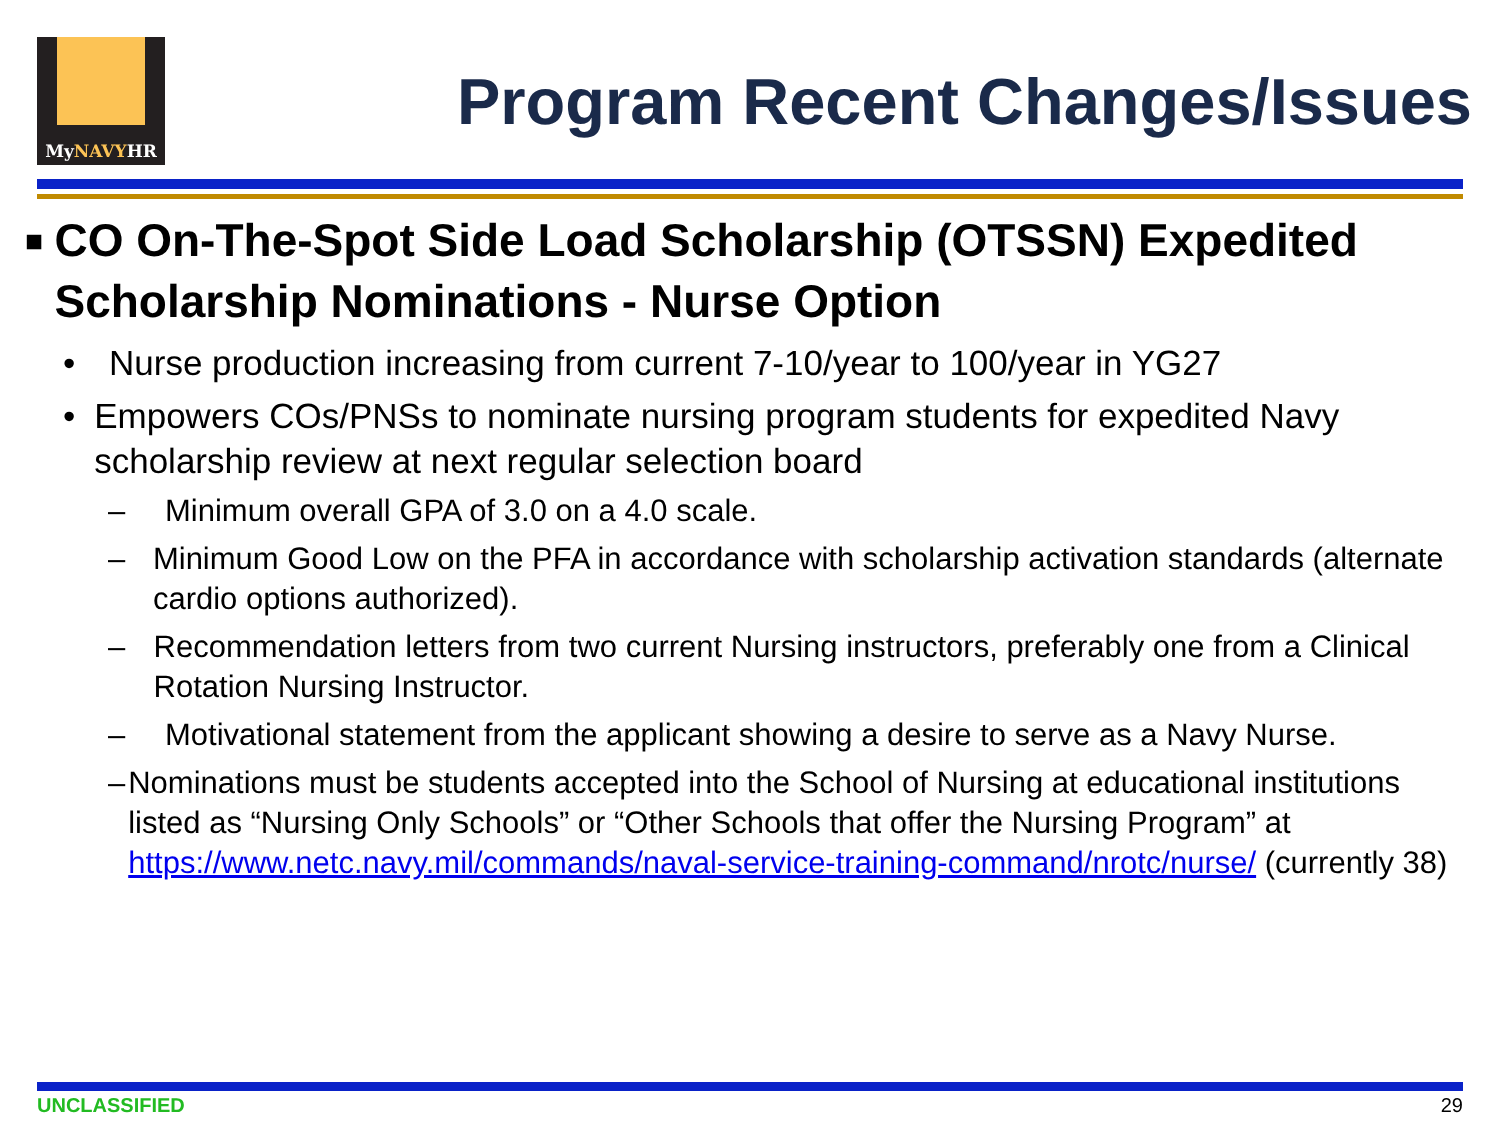MyNAVYHR
Program Recent Changes/Issues
■ CO On-The-Spot Side Load Scholarship (OTSSN) Expedited Scholarship Nominations - Nurse Option
• Nurse production increasing from current 7-10/year to 100/year in YG27
• Empowers COs/PNSs to nominate nursing program students for expedited Navy scholarship review at next regular selection board
– Minimum overall GPA of 3.0 on a 4.0 scale.
– Minimum Good Low on the PFA in accordance with scholarship activation standards (alternate cardio options authorized).
– Recommendation letters from two current Nursing instructors, preferably one from a Clinical Rotation Nursing Instructor.
– Motivational statement from the applicant showing a desire to serve as a Navy Nurse.
– Nominations must be students accepted into the School of Nursing at educational institutions listed as “Nursing Only Schools” or “Other Schools that offer the Nursing Program” at https://www.netc.navy.mil/commands/naval-service-training-command/nrotc/nurse/ (currently 38)
UNCLASSIFIED 29